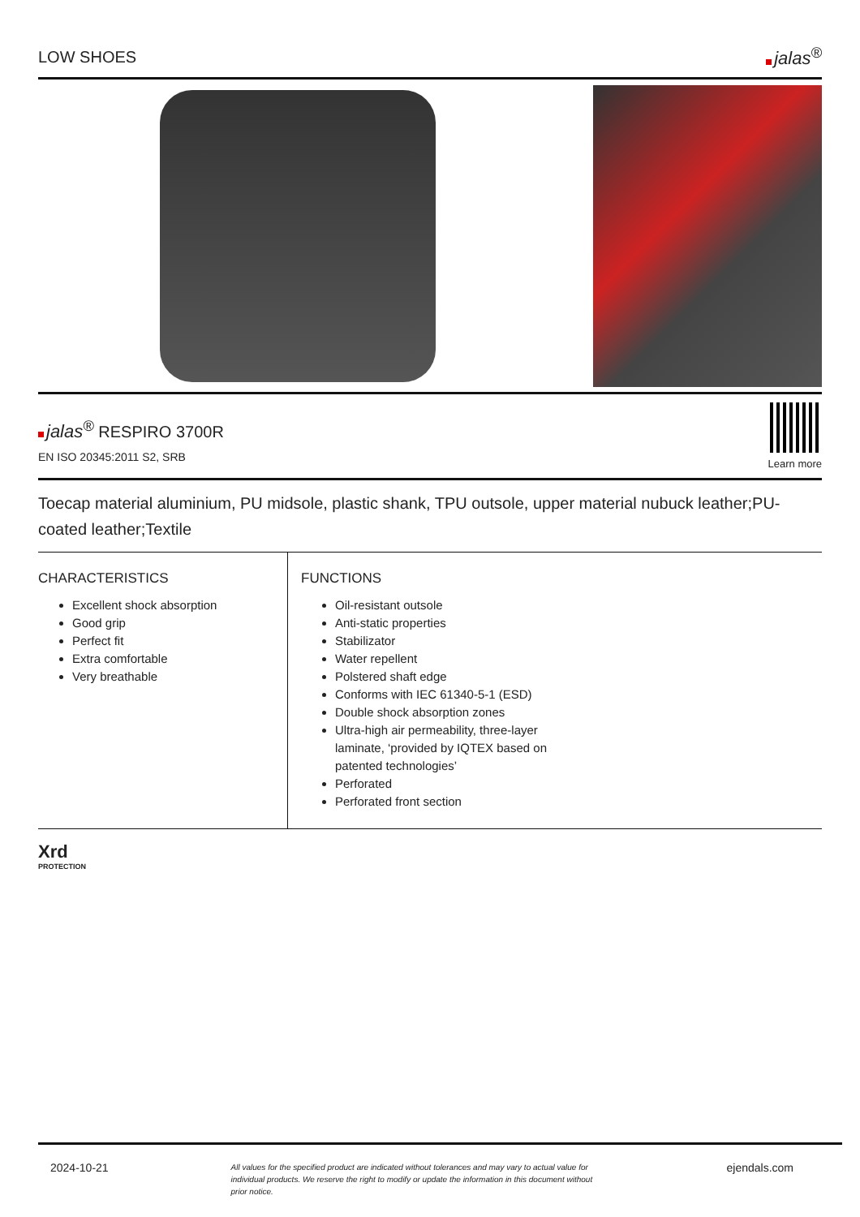LOW SHOES jalas<sup>®</sup>
jalas<sup>®</sup> RESPIRO 3700R
EN ISO 20345:2011 S2, SRB
Learn more
Toecap material aluminium, PU midsole, plastic shank, TPU outsole, upper material nubuck leather;PU-coated leather;Textile
CHARACTERISTICS
Excellent shock absorption
Good grip
Perfect fit
Extra comfortable
Very breathable
FUNCTIONS
Oil-resistant outsole
Anti-static properties
Stabilizator
Water repellent
Polstered shaft edge
Conforms with IEC 61340-5-1 (ESD)
Double shock absorption zones
Ultra-high air permeability, three-layer
laminate, ‘provided by IQTEX based on
patented technologies’
Perforated
Perforated front section
Xrd
PROTECTION
2024-10-21 All values for the specified product are indicated without tolerances and may vary to actual value for individual products. We reserve the right to modify or update the information in this document without prior notice. ejendals.com